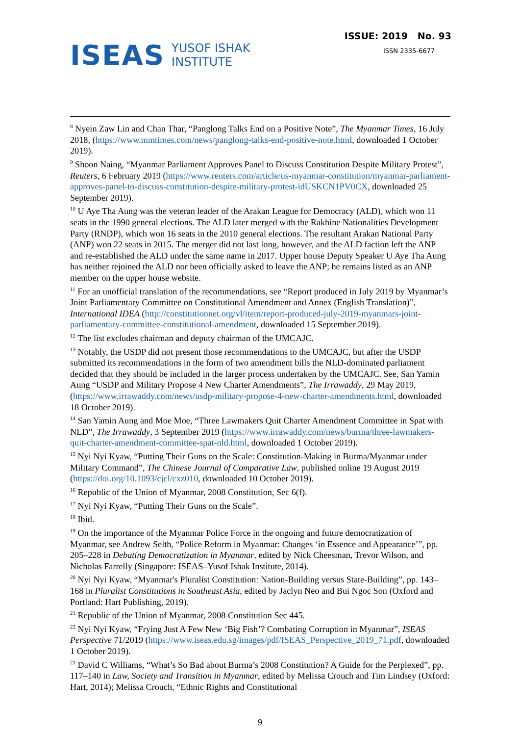ISEAS YUSOF ISHAK
INSTITUTE
ISSUE: 2019 No. 93
ISSN 2335-6677
<sup>8</sup> Nyein Zaw Lin and Chan Thar, “Panglong Talks End on a Positive Note”, The Myanmar Times, 16 July 2018, (https://www.mmtimes.com/news/panglong-talks-end-positive-note.html, downloaded 1 October 2019).
<sup>9</sup> Shoon Naing, “Myanmar Parliament Approves Panel to Discuss Constitution Despite Military Protest”, Reuters, 6 February 2019 (https://www.reuters.com/article/us-myanmar-constitution/myanmar-parliament-approves-panel-to-discuss-constitution-despite-military-protest-idUSKCN1PV0CX, downloaded 25 September 2019).
<sup>10</sup> U Aye Tha Aung was the veteran leader of the Arakan League for Democracy (ALD), which won 11 seats in the 1990 general elections. The ALD later merged with the Rakhine Nationalities Development Party (RNDP), which won 16 seats in the 2010 general elections. The resultant Arakan National Party (ANP) won 22 seats in 2015. The merger did not last long, however, and the ALD faction left the ANP and re-established the ALD under the same name in 2017. Upper house Deputy Speaker U Aye Tha Aung has neither rejoined the ALD nor been officially asked to leave the ANP; he remains listed as an ANP member on the upper house website.
<sup>11</sup> For an unofficial translation of the recommendations, see “Report produced in July 2019 by Myanmar’s Joint Parliamentary Committee on Constitutional Amendment and Annex (English Translation)”, International IDEA (http://constitutionnet.org/vl/item/report-produced-july-2019-myanmars-joint-parliamentary-committee-constitutional-amendment, downloaded 15 September 2019).
<sup>12</sup> The list excludes chairman and deputy chairman of the UMCAJC.
<sup>13</sup> Notably, the USDP did not present those recommendations to the UMCAJC, but after the USDP submitted its recommendations in the form of two amendment bills the NLD-dominated parliament decided that they should be included in the larger process undertaken by the UMCAJC. See, San Yamin Aung “USDP and Military Propose 4 New Charter Amendments”, The Irrawaddy, 29 May 2019, (https://www.irrawaddy.com/news/usdp-military-propose-4-new-charter-amendments.html, downloaded 18 October 2019).
<sup>14</sup> San Yamin Aung and Moe Moe, “Three Lawmakers Quit Charter Amendment Committee in Spat with NLD”, The Irrawaddy, 3 September 2019 (https://www.irrawaddy.com/news/burma/three-lawmakers-quit-charter-amendment-committee-spat-nld.html, downloaded 1 October 2019).
<sup>15</sup> Nyi Nyi Kyaw, “Putting Their Guns on the Scale: Constitution-Making in Burma/Myanmar under Military Command”, The Chinese Journal of Comparative Law, published online 19 August 2019 (https://doi.org/10.1093/cjcl/cxz010, downloaded 10 October 2019).
<sup>16</sup> Republic of the Union of Myanmar, 2008 Constitution, Sec 6(f).
<sup>17</sup> Nyi Nyi Kyaw, “Putting Their Guns on the Scale”.
<sup>18</sup> Ibid.
<sup>19</sup> On the importance of the Myanmar Police Force in the ongoing and future democratization of Myanmar, see Andrew Selth, “Police Reform in Myanmar: Changes ‘in Essence and Appearance’”, pp. 205–228 in Debating Democratization in Myanmar, edited by Nick Cheesman, Trevor Wilson, and Nicholas Farrelly (Singapore: ISEAS–Yusof Ishak Institute, 2014).
<sup>20</sup> Nyi Nyi Kyaw, “Myanmar's Pluralist Constitution: Nation-Building versus State-Building”, pp. 143–168 in Pluralist Constitutions in Southeast Asia, edited by Jaclyn Neo and Bui Ngoc Son (Oxford and Portland: Hart Publishing, 2019).
<sup>21</sup> Republic of the Union of Myanmar, 2008 Constitution Sec 445.
<sup>22</sup> Nyi Nyi Kyaw, “Frying Just A Few New ‘Big Fish’? Combating Corruption in Myanmar”, ISEAS Perspective 71/2019 (https://www.iseas.edu.sg/images/pdf/ISEAS_Perspective_2019_71.pdf, downloaded 1 October 2019).
<sup>23</sup> David C Williams, “What’s So Bad about Burma’s 2008 Constitution? A Guide for the Perplexed”, pp. 117–140 in Law, Society and Transition in Myanmar, edited by Melissa Crouch and Tim Lindsey (Oxford: Hart, 2014); Melissa Crouch, “Ethnic Rights and Constitutional
9